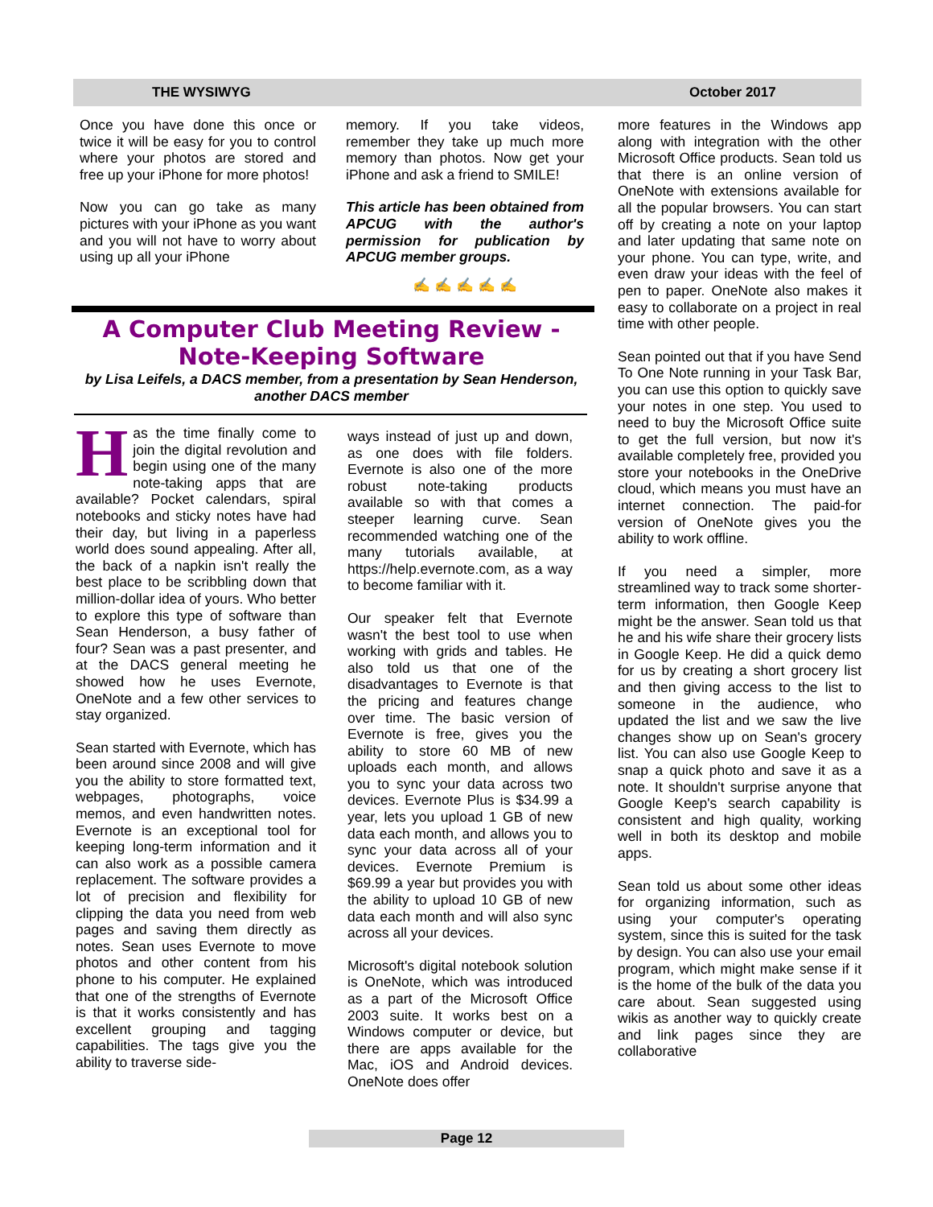THE WYSIWYG October 2017
Once you have done this once or twice it will be easy for you to control where your photos are stored and free up your iPhone for more photos!
Now you can go take as many pictures with your iPhone as you want and you will not have to worry about using up all your iPhone
memory. If you take videos, remember they take up much more memory than photos. Now get your iPhone and ask a friend to SMILE!
This article has been obtained from APCUG with the author's permission for publication by APCUG member groups.
✍ ✍ ✍ ✍ ✍
A Computer Club Meeting Review - Note-Keeping Software
by Lisa Leifels, a DACS member, from a presentation by Sean Henderson, another DACS member
Has the time finally come to join the digital revolution and begin using one of the many note-taking apps that are available? Pocket calendars, spiral notebooks and sticky notes have had their day, but living in a paperless world does sound appealing. After all, the back of a napkin isn't really the best place to be scribbling down that million-dollar idea of yours. Who better to explore this type of software than Sean Henderson, a busy father of four? Sean was a past presenter, and at the DACS general meeting he showed how he uses Evernote, OneNote and a few other services to stay organized.
Sean started with Evernote, which has been around since 2008 and will give you the ability to store formatted text, webpages, photographs, voice memos, and even handwritten notes. Evernote is an exceptional tool for keeping long-term information and it can also work as a possible camera replacement. The software provides a lot of precision and flexibility for clipping the data you need from web pages and saving them directly as notes. Sean uses Evernote to move photos and other content from his phone to his computer. He explained that one of the strengths of Evernote is that it works consistently and has excellent grouping and tagging capabilities. The tags give you the ability to traverse side-
ways instead of just up and down, as one does with file folders. Evernote is also one of the more robust note-taking products available so with that comes a steeper learning curve. Sean recommended watching one of the many tutorials available, at https://help.evernote.com, as a way to become familiar with it.
Our speaker felt that Evernote wasn't the best tool to use when working with grids and tables. He also told us that one of the disadvantages to Evernote is that the pricing and features change over time. The basic version of Evernote is free, gives you the ability to store 60 MB of new uploads each month, and allows you to sync your data across two devices. Evernote Plus is $34.99 a year, lets you upload 1 GB of new data each month, and allows you to sync your data across all of your devices. Evernote Premium is $69.99 a year but provides you with the ability to upload 10 GB of new data each month and will also sync across all your devices.
Microsoft's digital notebook solution is OneNote, which was introduced as a part of the Microsoft Office 2003 suite. It works best on a Windows computer or device, but there are apps available for the Mac, iOS and Android devices. OneNote does offer
more features in the Windows app along with integration with the other Microsoft Office products. Sean told us that there is an online version of OneNote with extensions available for all the popular browsers. You can start off by creating a note on your laptop and later updating that same note on your phone. You can type, write, and even draw your ideas with the feel of pen to paper. OneNote also makes it easy to collaborate on a project in real time with other people.
Sean pointed out that if you have Send To One Note running in your Task Bar, you can use this option to quickly save your notes in one step. You used to need to buy the Microsoft Office suite to get the full version, but now it's available completely free, provided you store your notebooks in the OneDrive cloud, which means you must have an internet connection. The paid-for version of OneNote gives you the ability to work offline.
If you need a simpler, more streamlined way to track some shorter-term information, then Google Keep might be the answer. Sean told us that he and his wife share their grocery lists in Google Keep. He did a quick demo for us by creating a short grocery list and then giving access to the list to someone in the audience, who updated the list and we saw the live changes show up on Sean's grocery list. You can also use Google Keep to snap a quick photo and save it as a note. It shouldn't surprise anyone that Google Keep's search capability is consistent and high quality, working well in both its desktop and mobile apps.
Sean told us about some other ideas for organizing information, such as using your computer's operating system, since this is suited for the task by design. You can also use your email program, which might make sense if it is the home of the bulk of the data you care about. Sean suggested using wikis as another way to quickly create and link pages since they are collaborative
Page 12